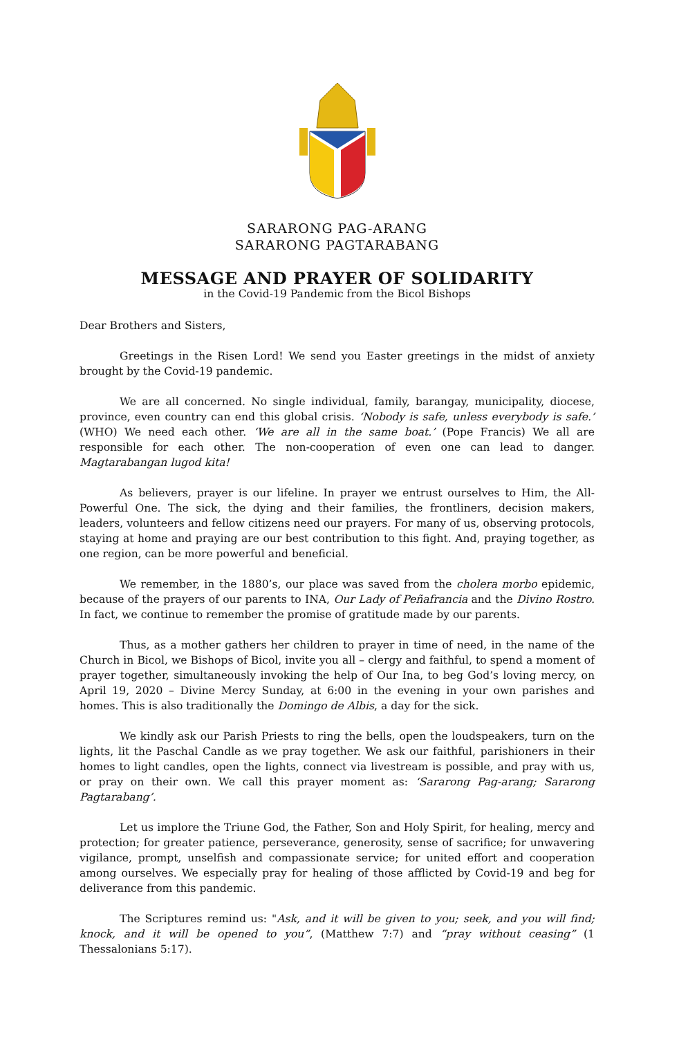SARARONG PAG-ARANG
SARARONG PAGTARABANG
MESSAGE AND PRAYER OF SOLIDARITY
in the Covid-19 Pandemic from the Bicol Bishops
Dear Brothers and Sisters,
Greetings in the Risen Lord! We send you Easter greetings in the midst of anxiety brought by the Covid-19 pandemic.
We are all concerned. No single individual, family, barangay, municipality, diocese, province, even country can end this global crisis. ‘Nobody is safe, unless everybody is safe.’ (WHO) We need each other. ‘We are all in the same boat.’ (Pope Francis) We all are responsible for each other. The non-cooperation of even one can lead to danger. Magtarabangan lugod kita!
As believers, prayer is our lifeline. In prayer we entrust ourselves to Him, the All-Powerful One. The sick, the dying and their families, the frontliners, decision makers, leaders, volunteers and fellow citizens need our prayers. For many of us, observing protocols, staying at home and praying are our best contribution to this fight. And, praying together, as one region, can be more powerful and beneficial.
We remember, in the 1880’s, our place was saved from the cholera morbo epidemic, because of the prayers of our parents to INA, Our Lady of Peñafrancia and the Divino Rostro. In fact, we continue to remember the promise of gratitude made by our parents.
Thus, as a mother gathers her children to prayer in time of need, in the name of the Church in Bicol, we Bishops of Bicol, invite you all – clergy and faithful, to spend a moment of prayer together, simultaneously invoking the help of Our Ina, to beg God’s loving mercy, on April 19, 2020 – Divine Mercy Sunday, at 6:00 in the evening in your own parishes and homes. This is also traditionally the Domingo de Albis, a day for the sick.
We kindly ask our Parish Priests to ring the bells, open the loudspeakers, turn on the lights, lit the Paschal Candle as we pray together. We ask our faithful, parishioners in their homes to light candles, open the lights, connect via livestream is possible, and pray with us, or pray on their own. We call this prayer moment as: ‘Sararong Pag-arang; Sararong Pagtarabang’.
Let us implore the Triune God, the Father, Son and Holy Spirit, for healing, mercy and protection; for greater patience, perseverance, generosity, sense of sacrifice; for unwavering vigilance, prompt, unselfish and compassionate service; for united effort and cooperation among ourselves. We especially pray for healing of those afflicted by Covid-19 and beg for deliverance from this pandemic.
The Scriptures remind us: "Ask, and it will be given to you; seek, and you will find; knock, and it will be opened to you”, (Matthew 7:7) and “pray without ceasing” (1 Thessalonians 5:17).